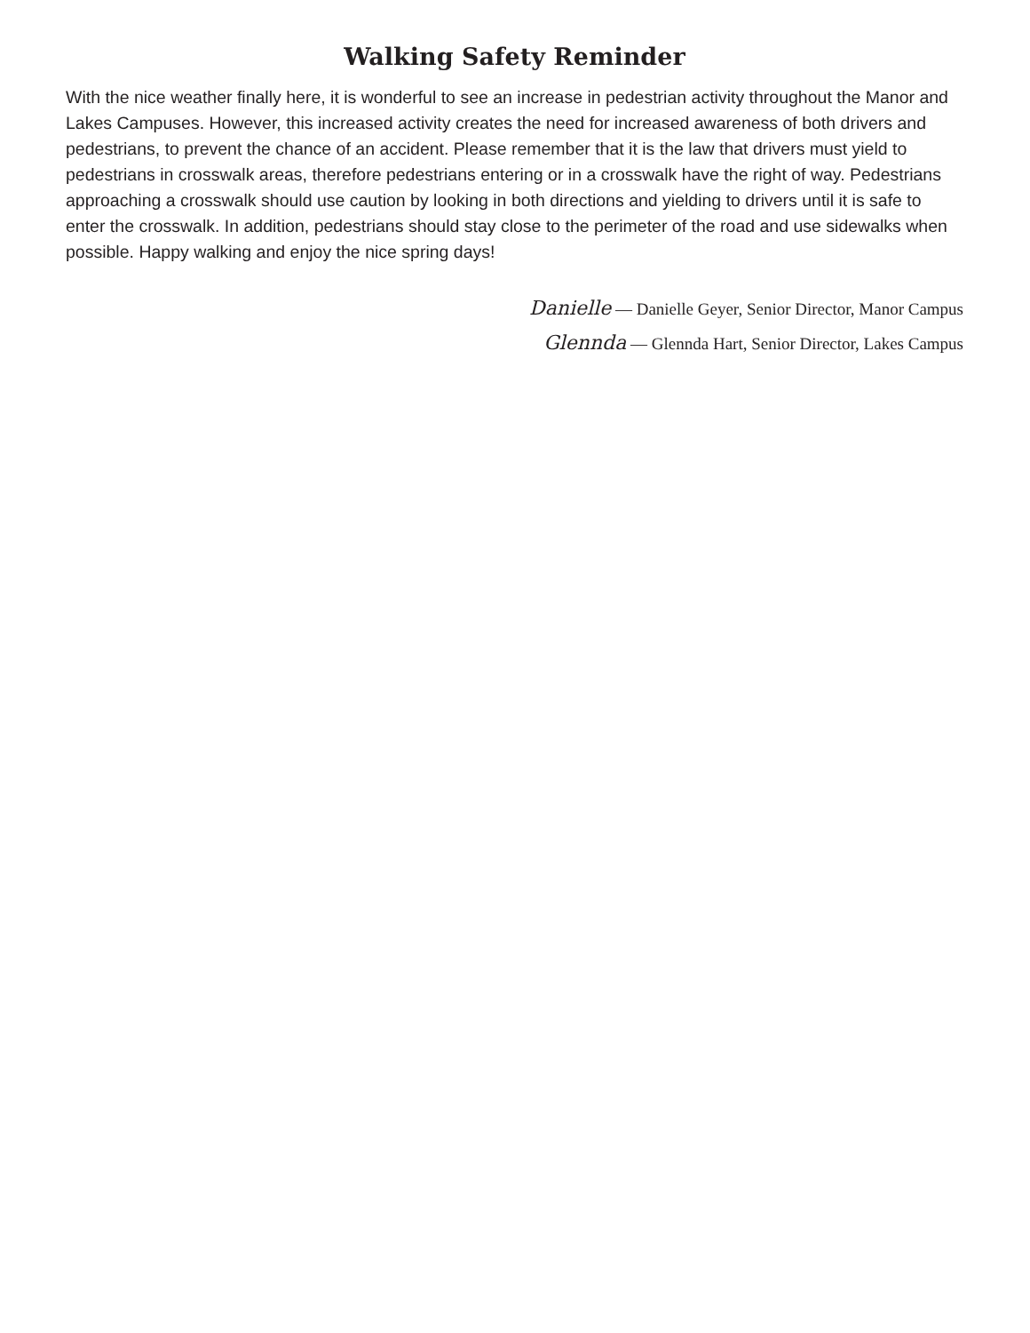Walking Safety Reminder
With the nice weather finally here, it is wonderful to see an increase in pedestrian activity throughout the Manor and Lakes Campuses. However, this increased activity creates the need for increased awareness of both drivers and pedestrians, to prevent the chance of an accident. Please remember that it is the law that drivers must yield to pedestrians in crosswalk areas, therefore pedestrians entering or in a crosswalk have the right of way. Pedestrians approaching a crosswalk should use caution by looking in both directions and yielding to drivers until it is safe to enter the crosswalk. In addition, pedestrians should stay close to the perimeter of the road and use sidewalks when possible. Happy walking and enjoy the nice spring days!
Danielle — Danielle Geyer, Senior Director, Manor Campus
Glennda — Glennda Hart, Senior Director, Lakes Campus